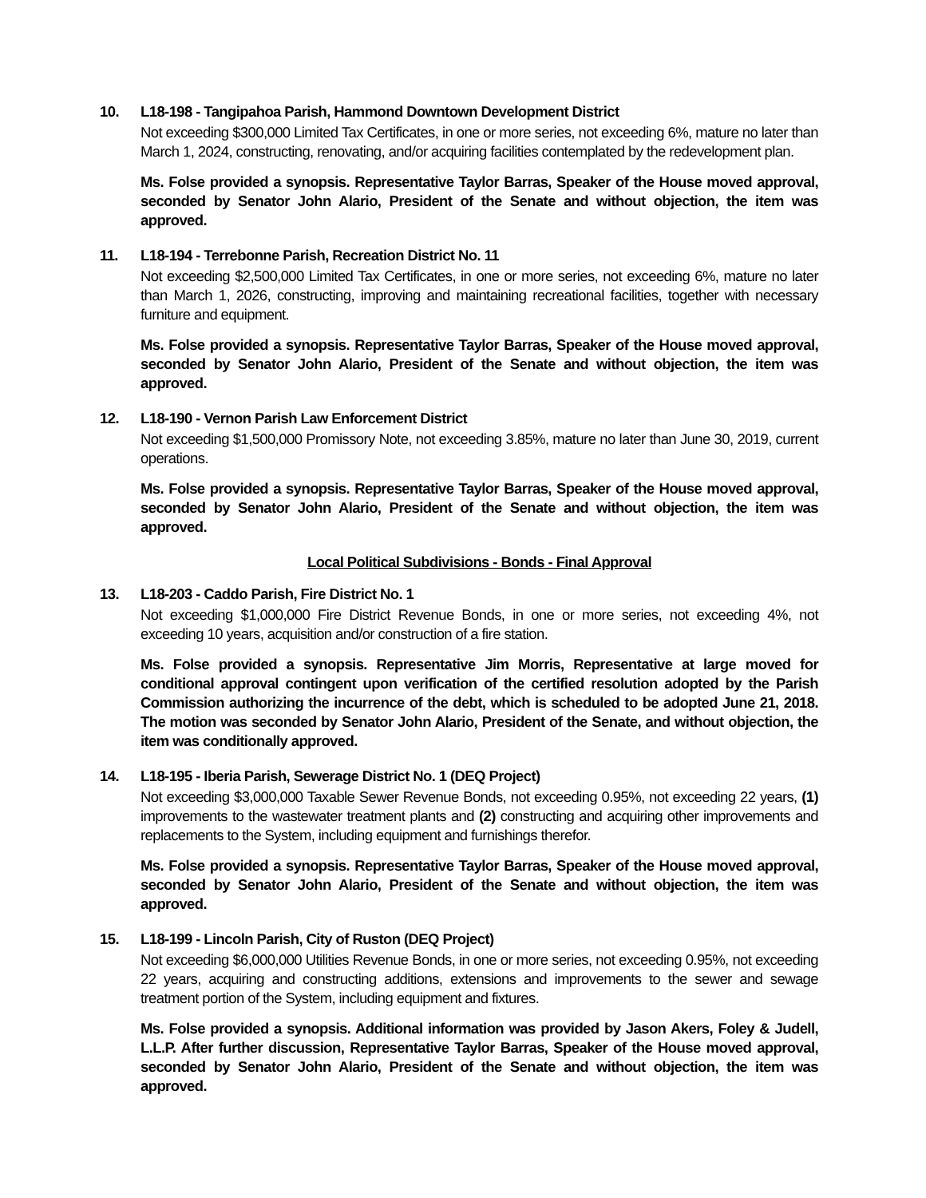10. L18-198 - Tangipahoa Parish, Hammond Downtown Development District
Not exceeding $300,000 Limited Tax Certificates, in one or more series, not exceeding 6%, mature no later than March 1, 2024, constructing, renovating, and/or acquiring facilities contemplated by the redevelopment plan.
Ms. Folse provided a synopsis. Representative Taylor Barras, Speaker of the House moved approval, seconded by Senator John Alario, President of the Senate and without objection, the item was approved.
11. L18-194 - Terrebonne Parish, Recreation District No. 11
Not exceeding $2,500,000 Limited Tax Certificates, in one or more series, not exceeding 6%, mature no later than March 1, 2026, constructing, improving and maintaining recreational facilities, together with necessary furniture and equipment.
Ms. Folse provided a synopsis. Representative Taylor Barras, Speaker of the House moved approval, seconded by Senator John Alario, President of the Senate and without objection, the item was approved.
12. L18-190 - Vernon Parish Law Enforcement District
Not exceeding $1,500,000 Promissory Note, not exceeding 3.85%, mature no later than June 30, 2019, current operations.
Ms. Folse provided a synopsis. Representative Taylor Barras, Speaker of the House moved approval, seconded by Senator John Alario, President of the Senate and without objection, the item was approved.
Local Political Subdivisions - Bonds - Final Approval
13. L18-203 - Caddo Parish, Fire District No. 1
Not exceeding $1,000,000 Fire District Revenue Bonds, in one or more series, not exceeding 4%, not exceeding 10 years, acquisition and/or construction of a fire station.
Ms. Folse provided a synopsis. Representative Jim Morris, Representative at large moved for conditional approval contingent upon verification of the certified resolution adopted by the Parish Commission authorizing the incurrence of the debt, which is scheduled to be adopted June 21, 2018. The motion was seconded by Senator John Alario, President of the Senate, and without objection, the item was conditionally approved.
14. L18-195 - Iberia Parish, Sewerage District No. 1 (DEQ Project)
Not exceeding $3,000,000 Taxable Sewer Revenue Bonds, not exceeding 0.95%, not exceeding 22 years, (1) improvements to the wastewater treatment plants and (2) constructing and acquiring other improvements and replacements to the System, including equipment and furnishings therefor.
Ms. Folse provided a synopsis. Representative Taylor Barras, Speaker of the House moved approval, seconded by Senator John Alario, President of the Senate and without objection, the item was approved.
15. L18-199 - Lincoln Parish, City of Ruston (DEQ Project)
Not exceeding $6,000,000 Utilities Revenue Bonds, in one or more series, not exceeding 0.95%, not exceeding 22 years, acquiring and constructing additions, extensions and improvements to the sewer and sewage treatment portion of the System, including equipment and fixtures.
Ms. Folse provided a synopsis. Additional information was provided by Jason Akers, Foley & Judell, L.L.P. After further discussion, Representative Taylor Barras, Speaker of the House moved approval, seconded by Senator John Alario, President of the Senate and without objection, the item was approved.